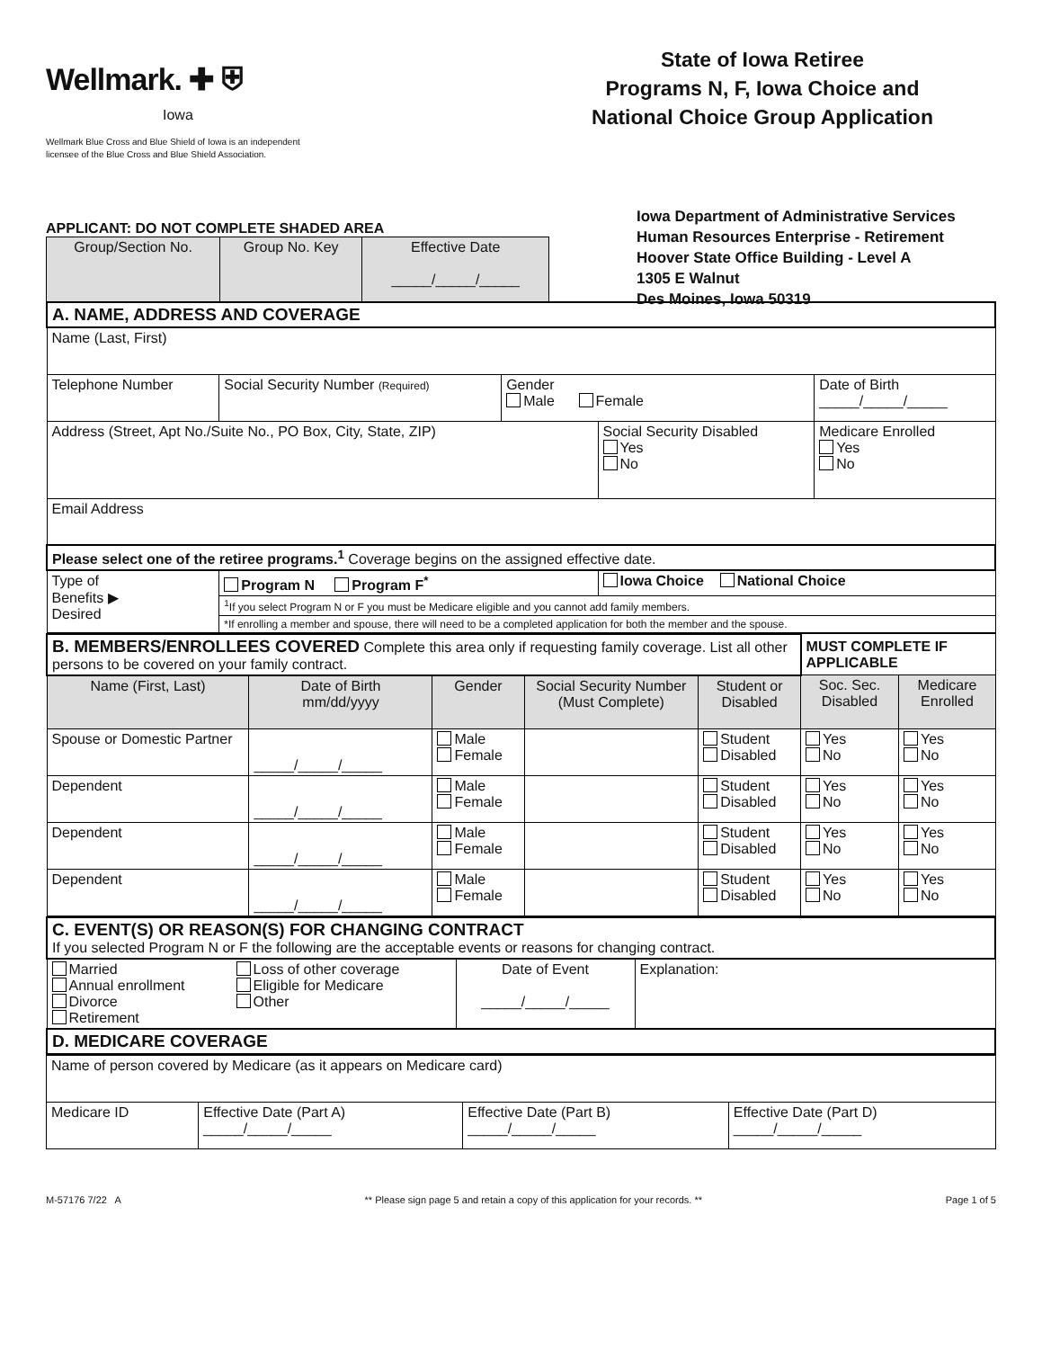Wellmark. ✚ ⛨
Iowa
Wellmark Blue Cross and Blue Shield of Iowa is an independent licensee of the Blue Cross and Blue Shield Association.
State of Iowa Retiree
Programs N, F, Iowa Choice and
National Choice Group Application
APPLICANT: DO NOT COMPLETE SHADED AREA
| Group/Section No. | Group No. Key | Effective Date _____/_____/_____ |
Iowa Department of Administrative Services
Human Resources Enterprise - Retirement
Hoover State Office Building - Level A
1305 E Walnut
Des Moines, Iowa 50319
| A. NAME, ADDRESS AND COVERAGE | | | | | |
| Name (Last, First) | | | | | |
| Telephone Number | Social Security Number (Required) | Gender Male Female | | Date of Birth _____/_____/_____ | |
| Address (Street, Apt No./Suite No., PO Box, City, State, ZIP) | | | Social Security Disabled Yes No | | Medicare Enrolled Yes No |
| Email Address | | | | | |
| Please select one of the retiree programs.<sup>1</sup> Coverage begins on the assigned effective date. | | | | | |
| Type of Benefits ▶ Desired | Program N Program F<sup>*</sup> | | Iowa Choice National Choice | | |
| | <sup>1</sup> If you select Program N or F you must be Medicare eligible and you cannot add family members. | | | | |
| | *If enrolling a member and spouse, there will need to be a completed application for both the member and the spouse. | | | | |
| B. MEMBERS/ENROLLEES COVERED Complete this area only if requesting family coverage. List all other persons to be covered on your family contract. | | | | | MUST COMPLETE IF APPLICABLE | |
| Name (First, Last) | Date of Birth mm/dd/yyyy | Gender | Social Security Number (Must Complete) | Student or Disabled | Soc. Sec. Disabled | Medicare Enrolled |
| Spouse or Domestic Partner | _____/_____/_____ | Male Female | | Student Disabled | Yes No | Yes No |
| Dependent | _____/_____/_____ | Male Female | | Student Disabled | Yes No | Yes No |
| Dependent | _____/_____/_____ | Male Female | | Student Disabled | Yes No | Yes No |
| Dependent | _____/_____/_____ | Male Female | | Student Disabled | Yes No | Yes No |
| C. EVENT(S) OR REASON(S) FOR CHANGING CONTRACT If you selected Program N or F the following are the acceptable events or reasons for changing contract. | | | |
| Married Annual enrollment Divorce Retirement | Loss of other coverage Eligible for Medicare Other | Date of Event _____/_____/_____ | Explanation: |
| D. MEDICARE COVERAGE | | | |
| Name of person covered by Medicare (as it appears on Medicare card) | | | |
| Medicare ID | Effective Date (Part A) _____/_____/_____ | Effective Date (Part B) _____/_____/_____ | Effective Date (Part D) _____/_____/_____ |
M-57176 7/22 A ** Please sign page 5 and retain a copy of this application for your records. ** Page 1 of 5